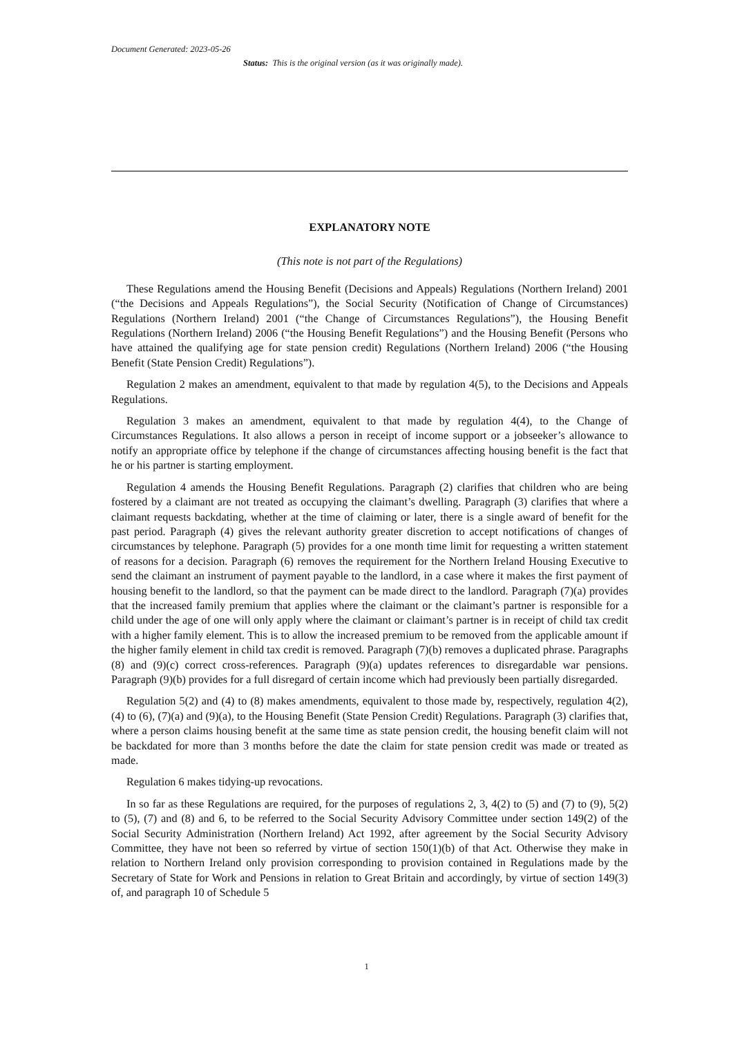Document Generated: 2023-05-26
Status: This is the original version (as it was originally made).
EXPLANATORY NOTE
(This note is not part of the Regulations)
These Regulations amend the Housing Benefit (Decisions and Appeals) Regulations (Northern Ireland) 2001 (“the Decisions and Appeals Regulations”), the Social Security (Notification of Change of Circumstances) Regulations (Northern Ireland) 2001 (“the Change of Circumstances Regulations”), the Housing Benefit Regulations (Northern Ireland) 2006 (“the Housing Benefit Regulations”) and the Housing Benefit (Persons who have attained the qualifying age for state pension credit) Regulations (Northern Ireland) 2006 (“the Housing Benefit (State Pension Credit) Regulations”).
Regulation 2 makes an amendment, equivalent to that made by regulation 4(5), to the Decisions and Appeals Regulations.
Regulation 3 makes an amendment, equivalent to that made by regulation 4(4), to the Change of Circumstances Regulations. It also allows a person in receipt of income support or a jobseeker’s allowance to notify an appropriate office by telephone if the change of circumstances affecting housing benefit is the fact that he or his partner is starting employment.
Regulation 4 amends the Housing Benefit Regulations. Paragraph (2) clarifies that children who are being fostered by a claimant are not treated as occupying the claimant’s dwelling. Paragraph (3) clarifies that where a claimant requests backdating, whether at the time of claiming or later, there is a single award of benefit for the past period. Paragraph (4) gives the relevant authority greater discretion to accept notifications of changes of circumstances by telephone. Paragraph (5) provides for a one month time limit for requesting a written statement of reasons for a decision. Paragraph (6) removes the requirement for the Northern Ireland Housing Executive to send the claimant an instrument of payment payable to the landlord, in a case where it makes the first payment of housing benefit to the landlord, so that the payment can be made direct to the landlord. Paragraph (7)(a) provides that the increased family premium that applies where the claimant or the claimant’s partner is responsible for a child under the age of one will only apply where the claimant or claimant’s partner is in receipt of child tax credit with a higher family element. This is to allow the increased premium to be removed from the applicable amount if the higher family element in child tax credit is removed. Paragraph (7)(b) removes a duplicated phrase. Paragraphs (8) and (9)(c) correct cross-references. Paragraph (9)(a) updates references to disregardable war pensions. Paragraph (9)(b) provides for a full disregard of certain income which had previously been partially disregarded.
Regulation 5(2) and (4) to (8) makes amendments, equivalent to those made by, respectively, regulation 4(2), (4) to (6), (7)(a) and (9)(a), to the Housing Benefit (State Pension Credit) Regulations. Paragraph (3) clarifies that, where a person claims housing benefit at the same time as state pension credit, the housing benefit claim will not be backdated for more than 3 months before the date the claim for state pension credit was made or treated as made.
Regulation 6 makes tidying-up revocations.
In so far as these Regulations are required, for the purposes of regulations 2, 3, 4(2) to (5) and (7) to (9), 5(2) to (5), (7) and (8) and 6, to be referred to the Social Security Advisory Committee under section 149(2) of the Social Security Administration (Northern Ireland) Act 1992, after agreement by the Social Security Advisory Committee, they have not been so referred by virtue of section 150(1)(b) of that Act. Otherwise they make in relation to Northern Ireland only provision corresponding to provision contained in Regulations made by the Secretary of State for Work and Pensions in relation to Great Britain and accordingly, by virtue of section 149(3) of, and paragraph 10 of Schedule 5
1